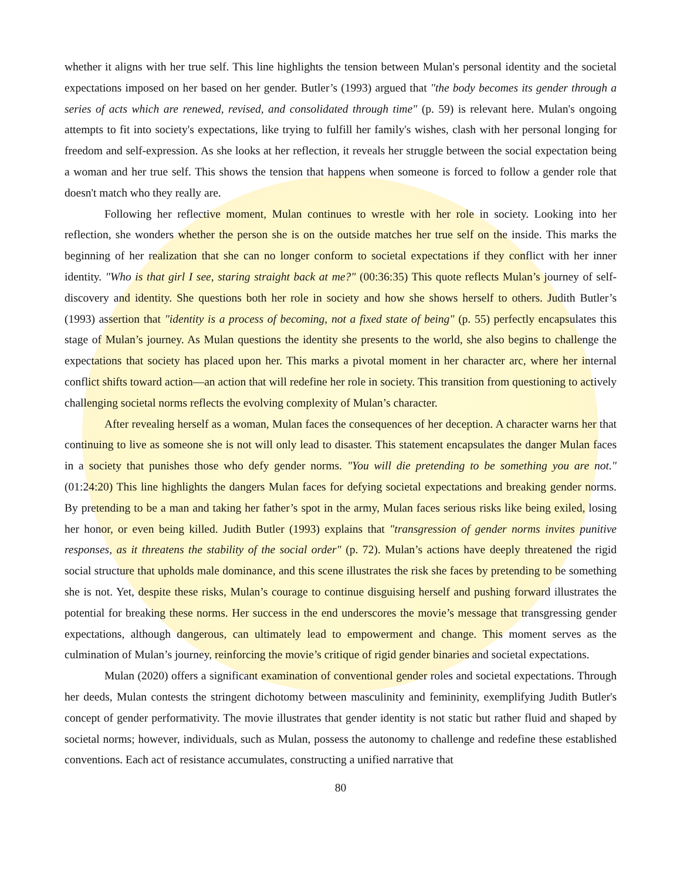whether it aligns with her true self. This line highlights the tension between Mulan's personal identity and the societal expectations imposed on her based on her gender. Butler’s (1993) argued that "the body becomes its gender through a series of acts which are renewed, revised, and consolidated through time" (p. 59) is relevant here. Mulan's ongoing attempts to fit into society's expectations, like trying to fulfill her family's wishes, clash with her personal longing for freedom and self-expression. As she looks at her reflection, it reveals her struggle between the social expectation being a woman and her true self. This shows the tension that happens when someone is forced to follow a gender role that doesn't match who they really are.
Following her reflective moment, Mulan continues to wrestle with her role in society. Looking into her reflection, she wonders whether the person she is on the outside matches her true self on the inside. This marks the beginning of her realization that she can no longer conform to societal expectations if they conflict with her inner identity. "Who is that girl I see, staring straight back at me?" (00:36:35) This quote reflects Mulan’s journey of self-discovery and identity. She questions both her role in society and how she shows herself to others. Judith Butler’s (1993) assertion that "identity is a process of becoming, not a fixed state of being" (p. 55) perfectly encapsulates this stage of Mulan’s journey. As Mulan questions the identity she presents to the world, she also begins to challenge the expectations that society has placed upon her. This marks a pivotal moment in her character arc, where her internal conflict shifts toward action—an action that will redefine her role in society. This transition from questioning to actively challenging societal norms reflects the evolving complexity of Mulan’s character.
After revealing herself as a woman, Mulan faces the consequences of her deception. A character warns her that continuing to live as someone she is not will only lead to disaster. This statement encapsulates the danger Mulan faces in a society that punishes those who defy gender norms. "You will die pretending to be something you are not." (01:24:20) This line highlights the dangers Mulan faces for defying societal expectations and breaking gender norms. By pretending to be a man and taking her father’s spot in the army, Mulan faces serious risks like being exiled, losing her honor, or even being killed. Judith Butler (1993) explains that "transgression of gender norms invites punitive responses, as it threatens the stability of the social order" (p. 72). Mulan’s actions have deeply threatened the rigid social structure that upholds male dominance, and this scene illustrates the risk she faces by pretending to be something she is not. Yet, despite these risks, Mulan’s courage to continue disguising herself and pushing forward illustrates the potential for breaking these norms. Her success in the end underscores the movie’s message that transgressing gender expectations, although dangerous, can ultimately lead to empowerment and change. This moment serves as the culmination of Mulan’s journey, reinforcing the movie’s critique of rigid gender binaries and societal expectations.
Mulan (2020) offers a significant examination of conventional gender roles and societal expectations. Through her deeds, Mulan contests the stringent dichotomy between masculinity and femininity, exemplifying Judith Butler's concept of gender performativity. The movie illustrates that gender identity is not static but rather fluid and shaped by societal norms; however, individuals, such as Mulan, possess the autonomy to challenge and redefine these established conventions. Each act of resistance accumulates, constructing a unified narrative that
80